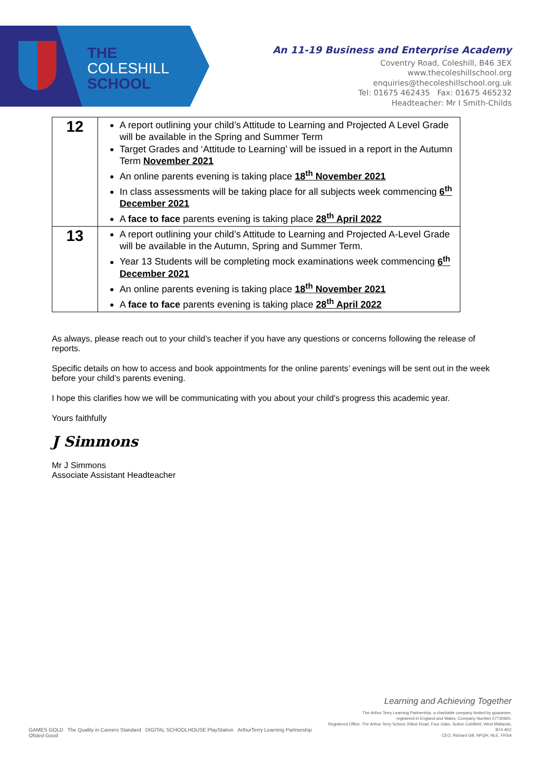THE
COLESHILL
SCHOOL
An 11-19 Business and Enterprise Academy
Coventry Road, Coleshill, B46 3EX
www.thecoleshillschool.org
enquiries@thecoleshillschool.org.uk
Tel: 01675 462435 Fax: 01675 465232
Headteacher: Mr I Smith-Childs
| 12 | A report outlining your child’s Attitude to Learning and Projected A Level Grade will be available in the Spring and Summer Term Target Grades and ‘Attitude to Learning’ will be issued in a report in the Autumn Term November 2021 An online parents evening is taking place 18<sup>th</sup> November 2021 In class assessments will be taking place for all subjects week commencing 6<sup>th</sup> December 2021 A face to face parents evening is taking place 28<sup>th</sup> April 2022 |
| 13 | A report outlining your child’s Attitude to Learning and Projected A-Level Grade will be available in the Autumn, Spring and Summer Term. Year 13 Students will be completing mock examinations week commencing 6<sup>th</sup> December 2021 An online parents evening is taking place 18<sup>th</sup> November 2021 A face to face parents evening is taking place 28<sup>th</sup> April 2022 |
As always, please reach out to your child’s teacher if you have any questions or concerns following the release of reports.
Specific details on how to access and book appointments for the online parents’ evenings will be sent out in the week before your child’s parents evening.
I hope this clarifies how we will be communicating with you about your child’s progress this academic year.
Yours faithfully
J Simmons
Mr J Simmons
Associate Assistant Headteacher
GAMES GOLD The Quality in Careers Standard DIGITAL SCHOOLHOUSE PlayStation ArthurTerry Learning Partnership Ofsted Good
Learning and Achieving Together
The Arthur Terry Learning Partnership, a charitable company limited by guarantee,
registered in England and Wales, Company Number 07730920.
Registered Office: The Arthur Terry School, Kittoe Road, Four Oaks, Sutton Coldfield, West Midlands, B74 4RZ
CEO, Richard Gill, NPQH, NLE, FRSA